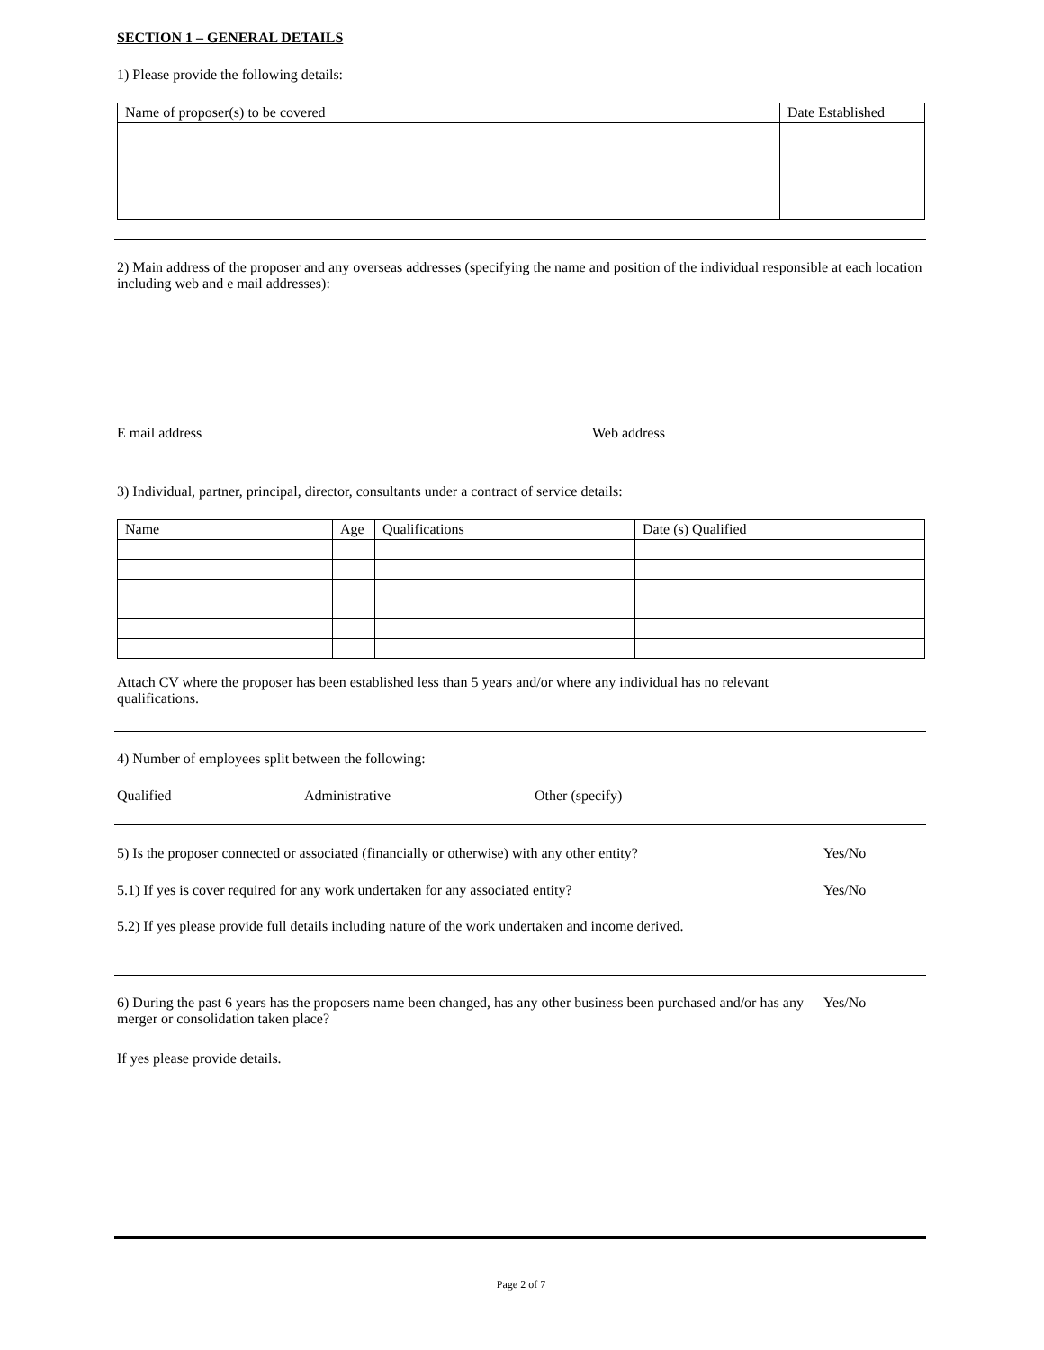SECTION 1 – GENERAL DETAILS
1) Please provide the following details:
| Name of proposer(s) to be covered | Date Established |
2) Main address of the proposer and any overseas addresses (specifying the name and position of the individual responsible at each location including web and e mail addresses):
E mail address Web address
3) Individual, partner, principal, director, consultants under a contract of service details:
| Name | Age | Qualifications | Date (s) Qualified |
Attach CV where the proposer has been established less than 5 years and/or where any individual has no relevant
qualifications.
4) Number of employees split between the following:
Qualified Administrative Other (specify)
5) Is the proposer connected or associated (financially or otherwise) with any other entity? Yes/No
5.1) If yes is cover required for any work undertaken for any associated entity? Yes/No
5.2) If yes please provide full details including nature of the work undertaken and income derived.
6) During the past 6 years has the proposers name been changed, has any other business been purchased and/or has any merger or consolidation taken place? Yes/No
If yes please provide details.
Page 2 of 7